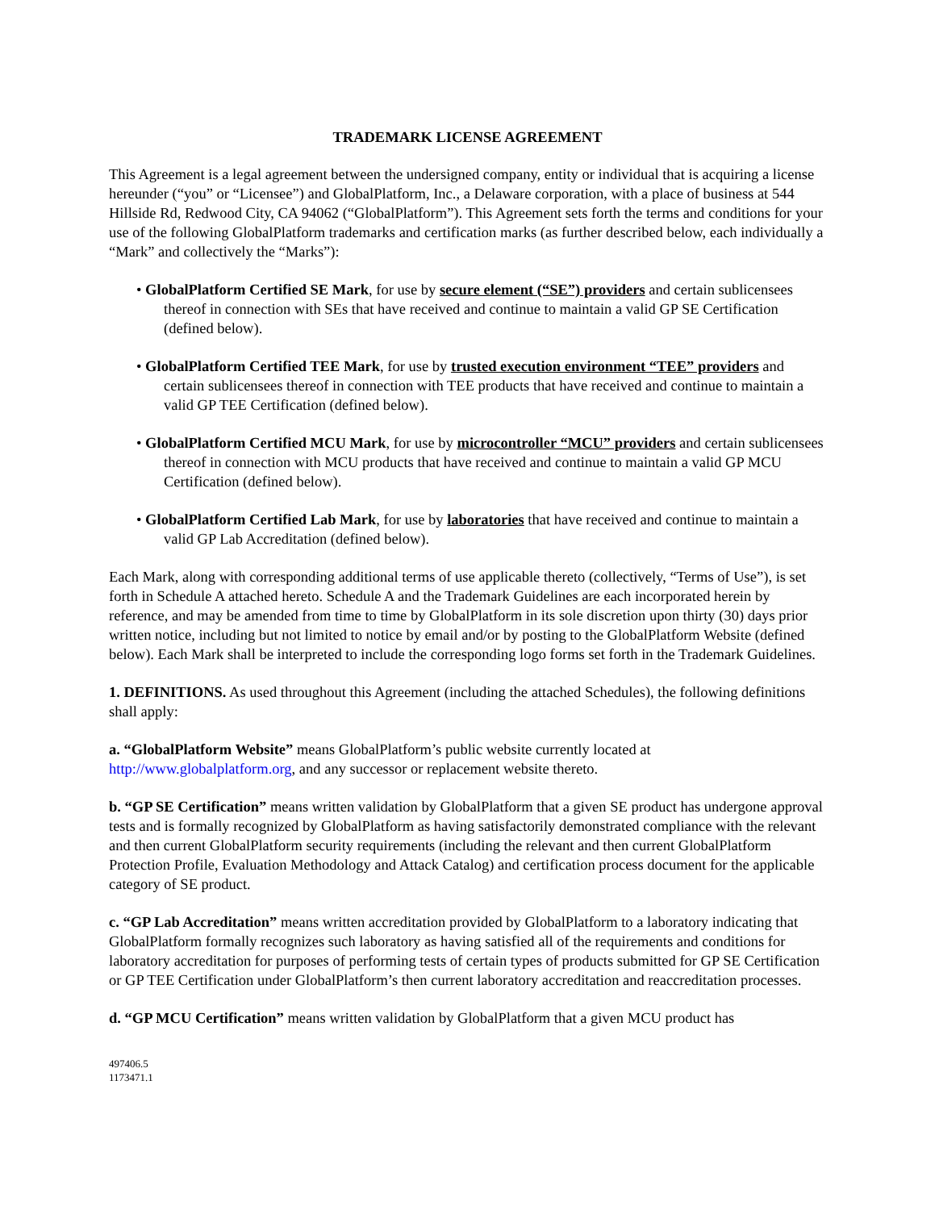TRADEMARK LICENSE AGREEMENT
This Agreement is a legal agreement between the undersigned company, entity or individual that is acquiring a license hereunder (“you” or “Licensee”) and GlobalPlatform, Inc., a Delaware corporation, with a place of business at 544 Hillside Rd, Redwood City, CA 94062 (“GlobalPlatform”). This Agreement sets forth the terms and conditions for your use of the following GlobalPlatform trademarks and certification marks (as further described below, each individually a “Mark” and collectively the “Marks”):
• GlobalPlatform Certified SE Mark, for use by secure element (“SE”) providers and certain sublicensees thereof in connection with SEs that have received and continue to maintain a valid GP SE Certification (defined below).
• GlobalPlatform Certified TEE Mark, for use by trusted execution environment “TEE” providers and certain sublicensees thereof in connection with TEE products that have received and continue to maintain a valid GP TEE Certification (defined below).
• GlobalPlatform Certified MCU Mark, for use by microcontroller “MCU” providers and certain sublicensees thereof in connection with MCU products that have received and continue to maintain a valid GP MCU Certification (defined below).
• GlobalPlatform Certified Lab Mark, for use by laboratories that have received and continue to maintain a valid GP Lab Accreditation (defined below).
Each Mark, along with corresponding additional terms of use applicable thereto (collectively, “Terms of Use”), is set forth in Schedule A attached hereto. Schedule A and the Trademark Guidelines are each incorporated herein by reference, and may be amended from time to time by GlobalPlatform in its sole discretion upon thirty (30) days prior written notice, including but not limited to notice by email and/or by posting to the GlobalPlatform Website (defined below). Each Mark shall be interpreted to include the corresponding logo forms set forth in the Trademark Guidelines.
1. DEFINITIONS. As used throughout this Agreement (including the attached Schedules), the following definitions shall apply:
a. “GlobalPlatform Website” means GlobalPlatform’s public website currently located at http://www.globalplatform.org, and any successor or replacement website thereto.
b. “GP SE Certification” means written validation by GlobalPlatform that a given SE product has undergone approval tests and is formally recognized by GlobalPlatform as having satisfactorily demonstrated compliance with the relevant and then current GlobalPlatform security requirements (including the relevant and then current GlobalPlatform Protection Profile, Evaluation Methodology and Attack Catalog) and certification process document for the applicable category of SE product.
c. “GP Lab Accreditation” means written accreditation provided by GlobalPlatform to a laboratory indicating that GlobalPlatform formally recognizes such laboratory as having satisfied all of the requirements and conditions for laboratory accreditation for purposes of performing tests of certain types of products submitted for GP SE Certification or GP TEE Certification under GlobalPlatform’s then current laboratory accreditation and reaccreditation processes.
d. “GP MCU Certification” means written validation by GlobalPlatform that a given MCU product has
497406.5
1173471.1